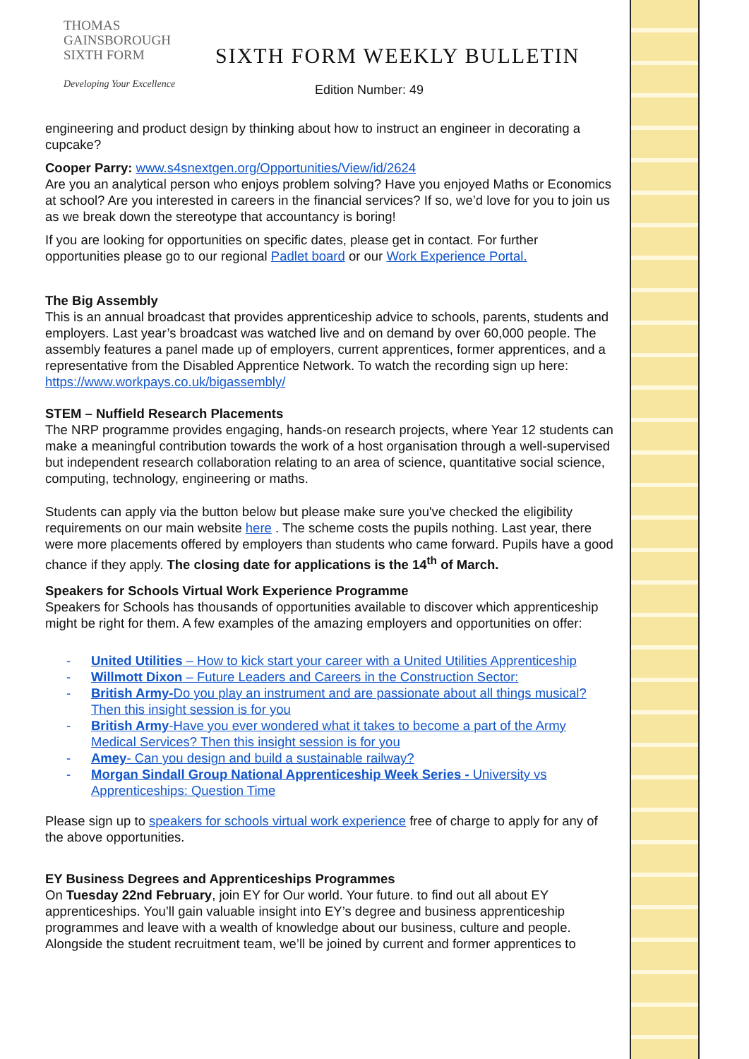THOMAS
GAINSBOROUGH
SIXTH FORM
Developing Your Excellence
SIXTH FORM WEEKLY BULLETIN
Edition Number: 49
engineering and product design by thinking about how to instruct an engineer in decorating a cupcake?
Cooper Parry: www.s4snextgen.org/Opportunities/View/id/2624
Are you an analytical person who enjoys problem solving? Have you enjoyed Maths or Economics at school? Are you interested in careers in the financial services? If so, we’d love for you to join us as we break down the stereotype that accountancy is boring!
If you are looking for opportunities on specific dates, please get in contact. For further opportunities please go to our regional Padlet board or our Work Experience Portal.
The Big Assembly
This is an annual broadcast that provides apprenticeship advice to schools, parents, students and employers. Last year’s broadcast was watched live and on demand by over 60,000 people. The assembly features a panel made up of employers, current apprentices, former apprentices, and a representative from the Disabled Apprentice Network. To watch the recording sign up here: https://www.workpays.co.uk/bigassembly/
STEM – Nuffield Research Placements
The NRP programme provides engaging, hands-on research projects, where Year 12 students can make a meaningful contribution towards the work of a host organisation through a well-supervised but independent research collaboration relating to an area of science, quantitative social science, computing, technology, engineering or maths.
Students can apply via the button below but please make sure you've checked the eligibility requirements on our main website here . The scheme costs the pupils nothing. Last year, there were more placements offered by employers than students who came forward. Pupils have a good chance if they apply. The closing date for applications is the 14<sup>th</sup> of March.
Speakers for Schools Virtual Work Experience Programme
Speakers for Schools has thousands of opportunities available to discover which apprenticeship might be right for them. A few examples of the amazing employers and opportunities on offer:
- United Utilities – How to kick start your career with a United Utilities Apprenticeship
- Willmott Dixon – Future Leaders and Careers in the Construction Sector:
- British Army-Do you play an instrument and are passionate about all things musical? Then this insight session is for you
- British Army-Have you ever wondered what it takes to become a part of the Army Medical Services? Then this insight session is for you
- Amey- Can you design and build a sustainable railway?
- Morgan Sindall Group National Apprenticeship Week Series - University vs Apprenticeships: Question Time
Please sign up to speakers for schools virtual work experience free of charge to apply for any of the above opportunities.
EY Business Degrees and Apprenticeships Programmes
On Tuesday 22nd February, join EY for Our world. Your future. to find out all about EY apprenticeships. You’ll gain valuable insight into EY’s degree and business apprenticeship programmes and leave with a wealth of knowledge about our business, culture and people. Alongside the student recruitment team, we’ll be joined by current and former apprentices to